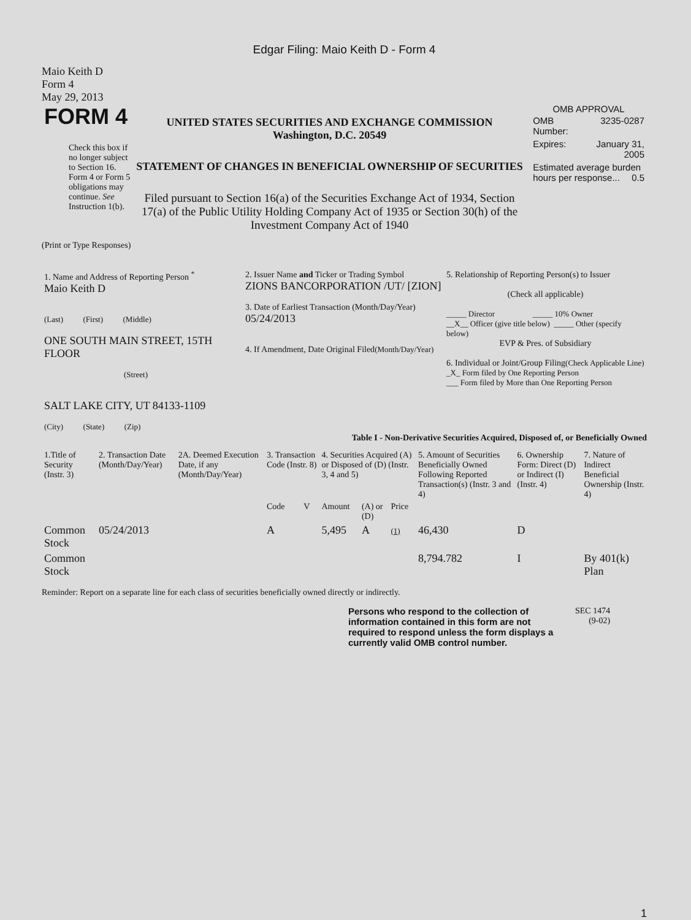Edgar Filing: Maio Keith D - Form 4
Maio Keith D
Form 4
May 29, 2013
FORM 4
Check this box if no longer subject to Section 16. Form 4 or Form 5 obligations may continue. See Instruction 1(b).
UNITED STATES SECURITIES AND EXCHANGE COMMISSION
Washington, D.C. 20549
STATEMENT OF CHANGES IN BENEFICIAL OWNERSHIP OF SECURITIES
Filed pursuant to Section 16(a) of the Securities Exchange Act of 1934, Section 17(a) of the Public Utility Holding Company Act of 1935 or Section 30(h) of the Investment Company Act of 1940
OMB APPROVAL
| OMB Number: | 3235-0287 |
| Expires: | January 31, 2005 |
| Estimated average burden hours per response... 0.5 | |
(Print or Type Responses)
| 1. Name and Address of Reporting Person <sup>*</sup> Maio Keith D (Last) (First) (Middle) ONE SOUTH MAIN STREET, 15TH FLOOR (Street) SALT LAKE CITY, UT 84133-1109 (City) (State) (Zip) | 2. Issuer Name and Ticker or Trading Symbol ZIONS BANCORPORATION /UT/ [ZION] 3. Date of Earliest Transaction (Month/Day/Year) 05/24/2013 4. If Amendment, Date Original Filed (Month/Day/Year) | 5. Relationship of Reporting Person(s) to Issuer (Check all applicable) _____ Director _____ 10% Owner __X__ Officer (give title below) _____ Other (specify below) EVP & Pres. of Subsidiary 6. Individual or Joint/Group Filing (Check Applicable Line) _X_ Form filed by One Reporting Person ___ Form filed by More than One Reporting Person |
Table I - Non-Derivative Securities Acquired, Disposed of, or Beneficially Owned
| 1.Title of Security (Instr. 3) | 2. Transaction Date (Month/Day/Year) | 2A. Deemed Execution Date, if any (Month/Day/Year) | 3. Transaction Code (Instr. 8) | | 4. Securities Acquired (A) or Disposed of (D) (Instr. 3, 4 and 5) | | | 5. Amount of Securities Beneficially Owned Following Reported Transaction(s) (Instr. 3 and 4) | 6. Ownership Form: Direct (D) or Indirect (I) (Instr. 4) | 7. Nature of Indirect Beneficial Ownership (Instr. 4) |
| --- | --- | --- | --- | --- | --- | --- | --- | --- | --- | --- |
| | | | Code | V | Amount | (A) or (D) | Price | | | |
| Common Stock | 05/24/2013 | | A | | 5,495 | A | (1) | 46,430 | D | |
| Common Stock | | | | | | | | 8,794.782 | I | By 401(k) Plan |
Reminder: Report on a separate line for each class of securities beneficially owned directly or indirectly.
Persons who respond to the collection of information contained in this form are not required to respond unless the form displays a currently valid OMB control number.
SEC 1474
(9-02)
1